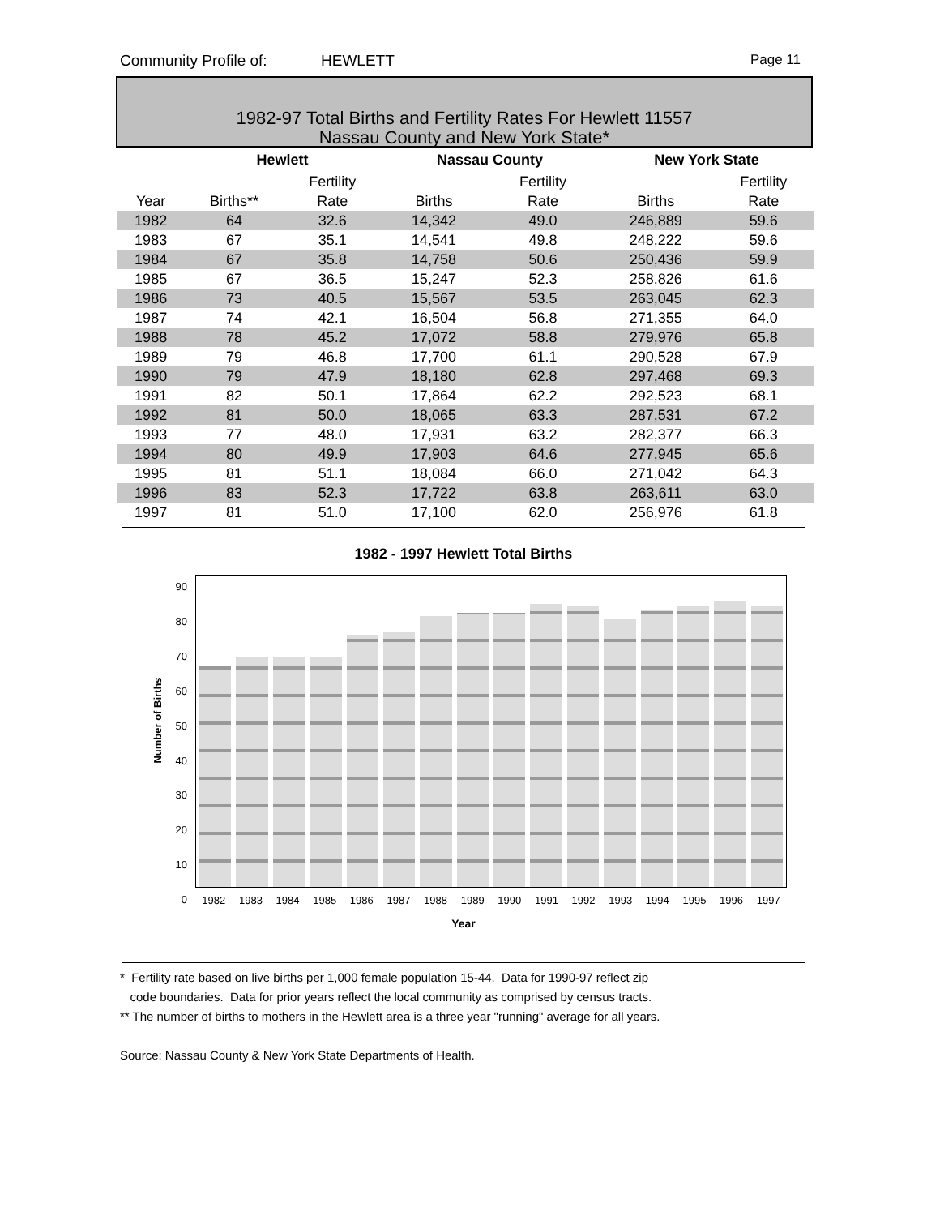Community Profile of: HEWLETT Page 11
1982-97 Total Births and Fertility Rates For Hewlett 11557
Nassau County and New York State*
| | Hewlett | | Nassau County | | New York State | |
| --- | --- | --- | --- | --- | --- | --- |
| | | Fertility | | Fertility | | Fertility |
| Year | Births** | Rate | Births | Rate | Births | Rate |
| 1982 | 64 | 32.6 | 14,342 | 49.0 | 246,889 | 59.6 |
| 1983 | 67 | 35.1 | 14,541 | 49.8 | 248,222 | 59.6 |
| 1984 | 67 | 35.8 | 14,758 | 50.6 | 250,436 | 59.9 |
| 1985 | 67 | 36.5 | 15,247 | 52.3 | 258,826 | 61.6 |
| 1986 | 73 | 40.5 | 15,567 | 53.5 | 263,045 | 62.3 |
| 1987 | 74 | 42.1 | 16,504 | 56.8 | 271,355 | 64.0 |
| 1988 | 78 | 45.2 | 17,072 | 58.8 | 279,976 | 65.8 |
| 1989 | 79 | 46.8 | 17,700 | 61.1 | 290,528 | 67.9 |
| 1990 | 79 | 47.9 | 18,180 | 62.8 | 297,468 | 69.3 |
| 1991 | 82 | 50.1 | 17,864 | 62.2 | 292,523 | 68.1 |
| 1992 | 81 | 50.0 | 18,065 | 63.3 | 287,531 | 67.2 |
| 1993 | 77 | 48.0 | 17,931 | 63.2 | 282,377 | 66.3 |
| 1994 | 80 | 49.9 | 17,903 | 64.6 | 277,945 | 65.6 |
| 1995 | 81 | 51.1 | 18,084 | 66.0 | 271,042 | 64.3 |
| 1996 | 83 | 52.3 | 17,722 | 63.8 | 263,611 | 63.0 |
| 1997 | 81 | 51.0 | 17,100 | 62.0 | 256,976 | 61.8 |
1982 - 1997 Hewlett Total Births
90
80
70
60
50
40
30
20
10
0
Number of Births
1982 1983 1984 1985 1986 1987 1988 1989 1990 1991 1992 1993 1994 1995 1996 1997
Year
* Fertility rate based on live births per 1,000 female population 15-44. Data for 1990-97 reflect zip
code boundaries. Data for prior years reflect the local community as comprised by census tracts.
** The number of births to mothers in the Hewlett area is a three year "running" average for all years.
Source: Nassau County & New York State Departments of Health.